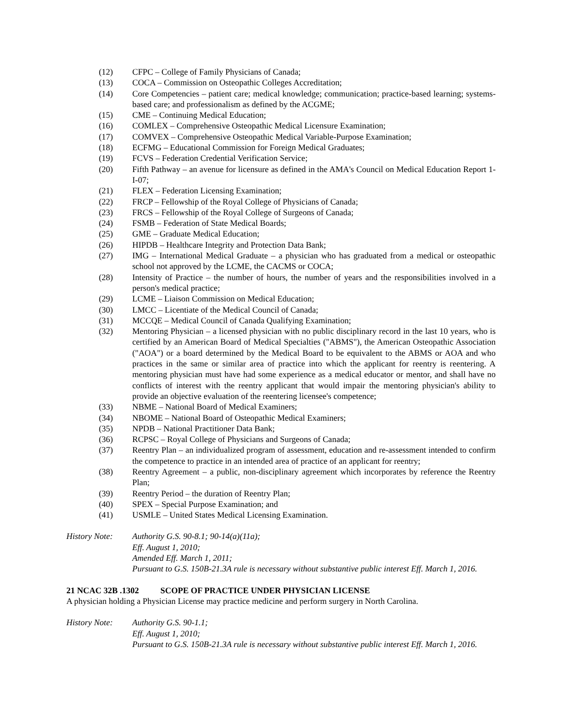(12) CFPC – College of Family Physicians of Canada;
(13) COCA – Commission on Osteopathic Colleges Accreditation;
(14) Core Competencies – patient care; medical knowledge; communication; practice-based learning; systems-based care; and professionalism as defined by the ACGME;
(15) CME – Continuing Medical Education;
(16) COMLEX – Comprehensive Osteopathic Medical Licensure Examination;
(17) COMVEX – Comprehensive Osteopathic Medical Variable-Purpose Examination;
(18) ECFMG – Educational Commission for Foreign Medical Graduates;
(19) FCVS – Federation Credential Verification Service;
(20) Fifth Pathway – an avenue for licensure as defined in the AMA's Council on Medical Education Report 1-I-07;
(21) FLEX – Federation Licensing Examination;
(22) FRCP – Fellowship of the Royal College of Physicians of Canada;
(23) FRCS – Fellowship of the Royal College of Surgeons of Canada;
(24) FSMB – Federation of State Medical Boards;
(25) GME – Graduate Medical Education;
(26) HIPDB – Healthcare Integrity and Protection Data Bank;
(27) IMG – International Medical Graduate – a physician who has graduated from a medical or osteopathic school not approved by the LCME, the CACMS or COCA;
(28) Intensity of Practice – the number of hours, the number of years and the responsibilities involved in a person's medical practice;
(29) LCME – Liaison Commission on Medical Education;
(30) LMCC – Licentiate of the Medical Council of Canada;
(31) MCCQE – Medical Council of Canada Qualifying Examination;
(32) Mentoring Physician – a licensed physician with no public disciplinary record in the last 10 years, who is certified by an American Board of Medical Specialties ("ABMS"), the American Osteopathic Association ("AOA") or a board determined by the Medical Board to be equivalent to the ABMS or AOA and who practices in the same or similar area of practice into which the applicant for reentry is reentering. A mentoring physician must have had some experience as a medical educator or mentor, and shall have no conflicts of interest with the reentry applicant that would impair the mentoring physician's ability to provide an objective evaluation of the reentering licensee's competence;
(33) NBME – National Board of Medical Examiners;
(34) NBOME – National Board of Osteopathic Medical Examiners;
(35) NPDB – National Practitioner Data Bank;
(36) RCPSC – Royal College of Physicians and Surgeons of Canada;
(37) Reentry Plan – an individualized program of assessment, education and re-assessment intended to confirm the competence to practice in an intended area of practice of an applicant for reentry;
(38) Reentry Agreement – a public, non-disciplinary agreement which incorporates by reference the Reentry Plan;
(39) Reentry Period – the duration of Reentry Plan;
(40) SPEX – Special Purpose Examination; and
(41) USMLE – United States Medical Licensing Examination.
History Note:
Authority G.S. 90-8.1; 90-14(a)(11a);
Eff. August 1, 2010;
Amended Eff. March 1, 2011;
Pursuant to G.S. 150B-21.3A rule is necessary without substantive public interest Eff. March 1, 2016.
21 NCAC 32B .1302 SCOPE OF PRACTICE UNDER PHYSICIAN LICENSE
A physician holding a Physician License may practice medicine and perform surgery in North Carolina.
History Note:
Authority G.S. 90-1.1;
Eff. August 1, 2010;
Pursuant to G.S. 150B-21.3A rule is necessary without substantive public interest Eff. March 1, 2016.